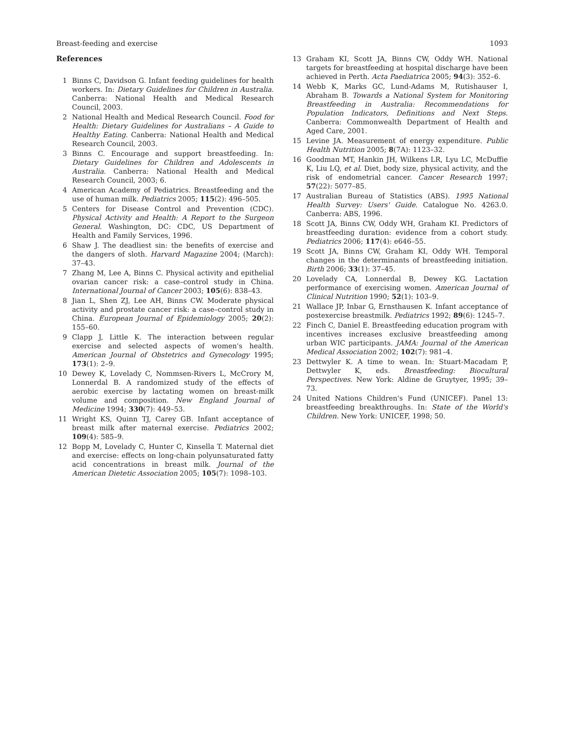Breast-feeding and exercise 1093
References
1 Binns C, Davidson G. Infant feeding guidelines for health workers. In: Dietary Guidelines for Children in Australia. Canberra: National Health and Medical Research Council, 2003.
2 National Health and Medical Research Council. Food for Health: Dietary Guidelines for Australians – A Guide to Healthy Eating. Canberra: National Health and Medical Research Council, 2003.
3 Binns C. Encourage and support breastfeeding. In: Dietary Guidelines for Children and Adolescents in Australia. Canberra: National Health and Medical Research Council, 2003; 6.
4 American Academy of Pediatrics. Breastfeeding and the use of human milk. Pediatrics 2005; 115(2): 496–505.
5 Centers for Disease Control and Prevention (CDC). Physical Activity and Health: A Report to the Surgeon General. Washington, DC: CDC, US Department of Health and Family Services, 1996.
6 Shaw J. The deadliest sin: the benefits of exercise and the dangers of sloth. Harvard Magazine 2004; (March): 37–43.
7 Zhang M, Lee A, Binns C. Physical activity and epithelial ovarian cancer risk: a case–control study in China. International Journal of Cancer 2003; 105(6): 838–43.
8 Jian L, Shen ZJ, Lee AH, Binns CW. Moderate physical activity and prostate cancer risk: a case–control study in China. European Journal of Epidemiology 2005; 20(2): 155–60.
9 Clapp J, Little K. The interaction between regular exercise and selected aspects of women's health. American Journal of Obstetrics and Gynecology 1995; 173(1): 2–9.
10 Dewey K, Lovelady C, Nommsen-Rivers L, McCrory M, Lonnerdal B. A randomized study of the effects of aerobic exercise by lactating women on breast-milk volume and composition. New England Journal of Medicine 1994; 330(7): 449–53.
11 Wright KS, Quinn TJ, Carey GB. Infant acceptance of breast milk after maternal exercise. Pediatrics 2002; 109(4): 585–9.
12 Bopp M, Lovelady C, Hunter C, Kinsella T. Maternal diet and exercise: effects on long-chain polyunsaturated fatty acid concentrations in breast milk. Journal of the American Dietetic Association 2005; 105(7): 1098–103.
13 Graham KI, Scott JA, Binns CW, Oddy WH. National targets for breastfeeding at hospital discharge have been achieved in Perth. Acta Paediatrica 2005; 94(3): 352–6.
14 Webb K, Marks GC, Lund-Adams M, Rutishauser I, Abraham B. Towards a National System for Monitoring Breastfeeding in Australia: Recommendations for Population Indicators, Definitions and Next Steps. Canberra: Commonwealth Department of Health and Aged Care, 2001.
15 Levine JA. Measurement of energy expenditure. Public Health Nutrition 2005; 8(7A): 1123–32.
16 Goodman MT, Hankin JH, Wilkens LR, Lyu LC, McDuffie K, Liu LQ, et al. Diet, body size, physical activity, and the risk of endometrial cancer. Cancer Research 1997; 57(22): 5077–85.
17 Australian Bureau of Statistics (ABS). 1995 National Health Survey: Users' Guide. Catalogue No. 4263.0. Canberra: ABS, 1996.
18 Scott JA, Binns CW, Oddy WH, Graham KI. Predictors of breastfeeding duration: evidence from a cohort study. Pediatrics 2006; 117(4): e646–55.
19 Scott JA, Binns CW, Graham KI, Oddy WH. Temporal changes in the determinants of breastfeeding initiation. Birth 2006; 33(1): 37–45.
20 Lovelady CA, Lonnerdal B, Dewey KG. Lactation performance of exercising women. American Journal of Clinical Nutrition 1990; 52(1): 103–9.
21 Wallace JP, Inbar G, Ernsthausen K. Infant acceptance of postexercise breastmilk. Pediatrics 1992; 89(6): 1245–7.
22 Finch C, Daniel E. Breastfeeding education program with incentives increases exclusive breastfeeding among urban WIC participants. JAMA: Journal of the American Medical Association 2002; 102(7): 981–4.
23 Dettwyler K. A time to wean. In: Stuart-Macadam P, Dettwyler K, eds. Breastfeeding: Biocultural Perspectives. New York: Aldine de Gruytyer, 1995; 39–73.
24 United Nations Children's Fund (UNICEF). Panel 13: breastfeeding breakthroughs. In: State of the World's Children. New York: UNICEF, 1998; 50.